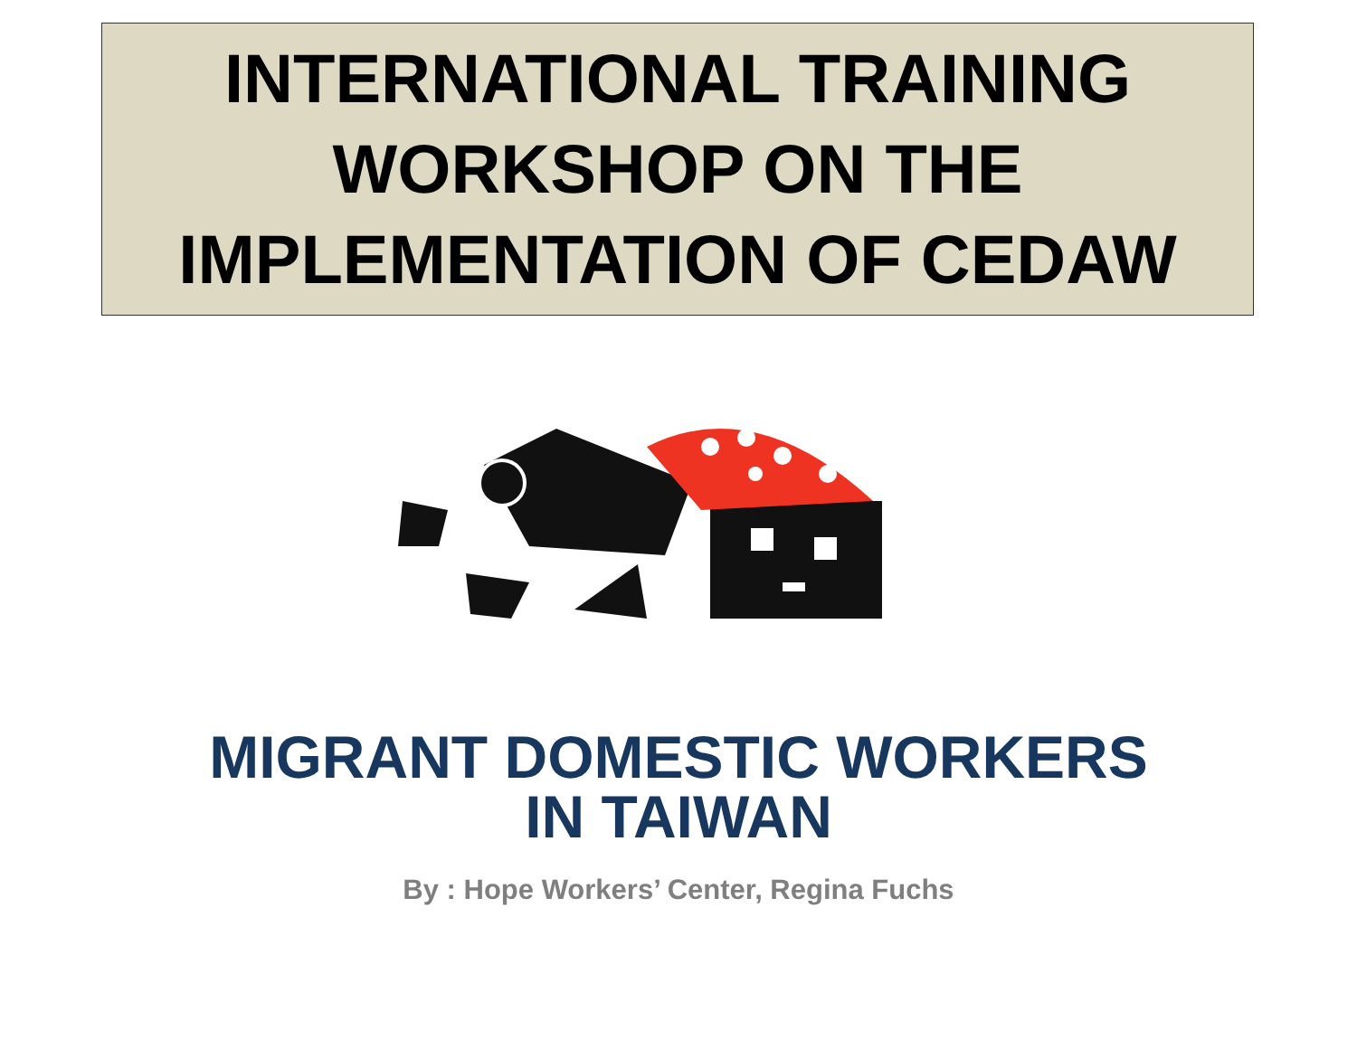INTERNATIONAL TRAINING
WORKSHOP ON THE
IMPLEMENTATION OF CEDAW
MIGRANT DOMESTIC WORKERS
IN TAIWAN
By : Hope Workers’ Center, Regina Fuchs